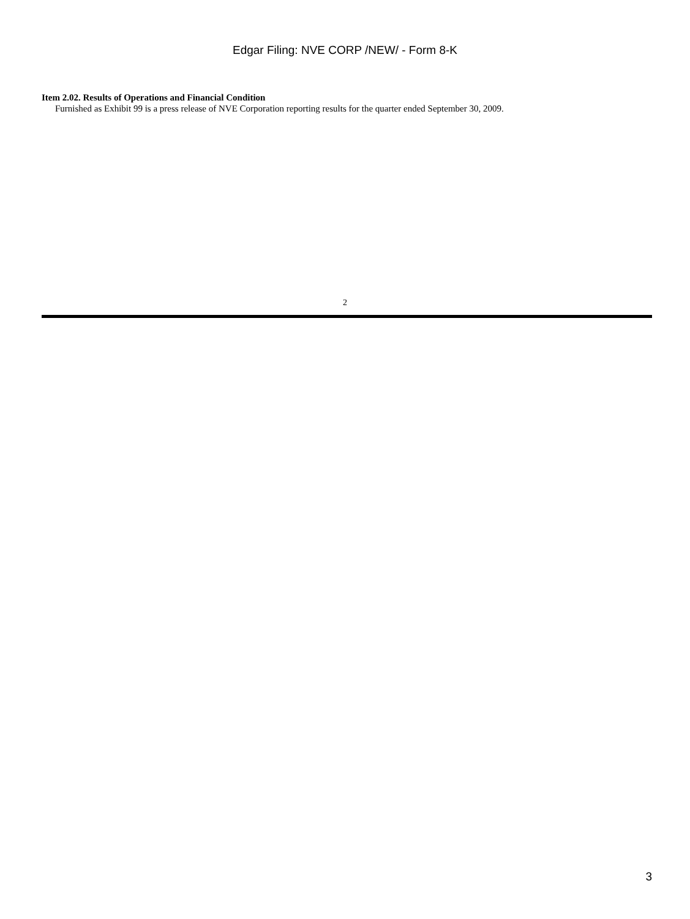Edgar Filing: NVE CORP /NEW/ - Form 8-K
Item 2.02. Results of Operations and Financial Condition
Furnished as Exhibit 99 is a press release of NVE Corporation reporting results for the quarter ended September 30, 2009.
2
3